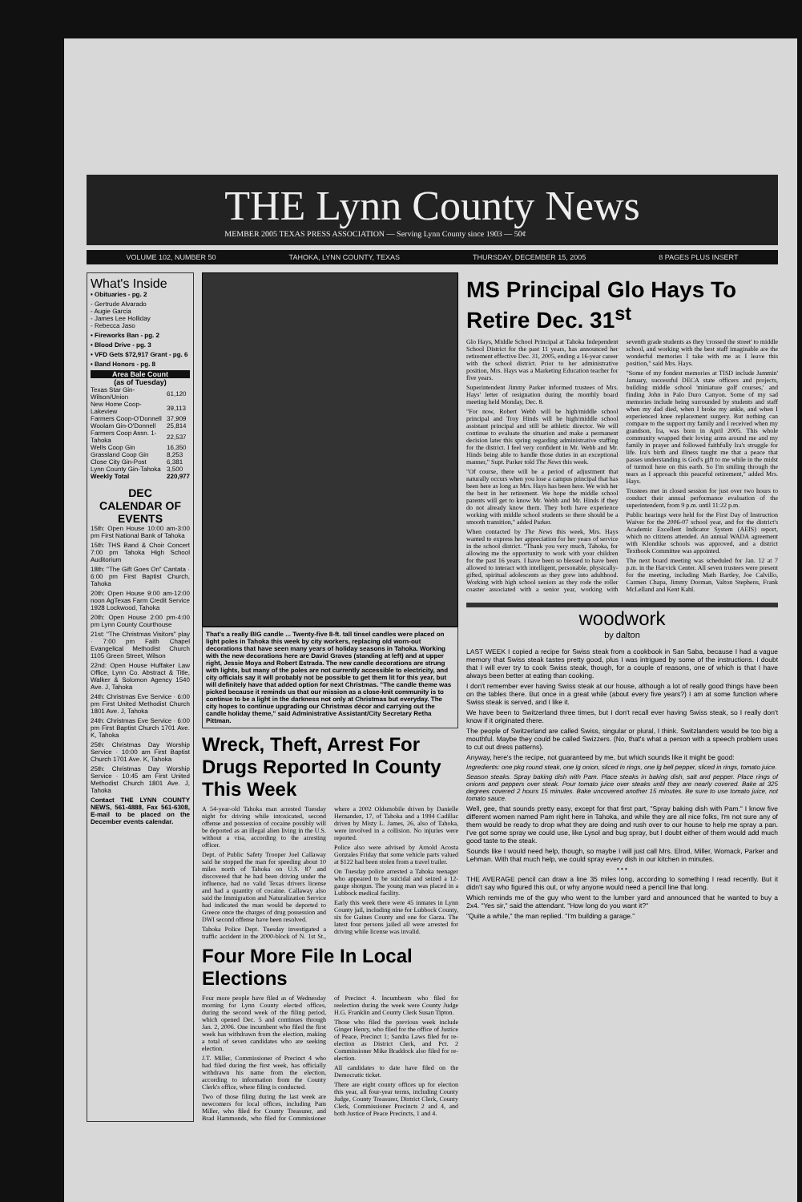THE Lynn County News
MEMBER 2005 TEXAS PRESS ASSOCIATION — Serving Lynn County since 1903 — 50¢
VOLUME 102, NUMBER 50 TAHOKA, LYNN COUNTY, TEXAS THURSDAY, DECEMBER 15, 2005 8 PAGES PLUS INSERT
What's Inside
• Obituaries - pg. 2
- Gertrude Alvarado
- Augie Garcia
- James Lee Holliday
- Rebecca Jaso
• Fireworks Ban - pg. 2
• Blood Drive - pg. 3
• VFD Gets $72,917 Grant - pg. 6
• Band Honors - pg. 8
Area Bale Count
(as of Tuesday)
| Texas Star Gin-Wilson/Union | 61,120 |
| New Home Coop-Lakeview | 39,113 |
| Farmers Coop-O'Donnell | 37,909 |
| Woolam Gin-O'Donnell | 25,814 |
| Farmers Coop Assn. 1-Tahoka | 22,537 |
| Wells Coop Gin | 16,350 |
| Grassland Coop Gin | 8,253 |
| Close City Gin-Post | 6,381 |
| Lynn County Gin-Tahoka | 3,500 |
| Weekly Total | 220,977 |
DEC
CALENDAR OF EVENTS
15th: Open House 10:00 am-3:00 pm First National Bank of Tahoka
15th: THS Band & Choir Concert 7:00 pm Tahoka High School Auditorium
18th: "The Gift Goes On" Cantata · 6:00 pm First Baptist Church, Tahoka
20th: Open House 9:00 am-12:00 noon AgTexas Farm Credit Service 1928 Lockwood, Tahoka
20th: Open House 2:00 pm-4:00 pm Lynn County Courthouse
21st: "The Christmas Visitors" play · 7:00 pm Faith Chapel Evangelical Methodist Church 1105 Green Street, Wilson
22nd: Open House Huffaker Law Office, Lynn Co. Abstract & Title, Walker & Solomon Agency 1540 Ave. J, Tahoka
24th: Christmas Eve Service · 6:00 pm First United Methodist Church 1801 Ave. J, Tahoka
24th: Christmas Eve Service · 6:00 pm First Baptist Church 1701 Ave. K, Tahoka
25th: Christmas Day Worship Service · 10:00 am First Baptist Church 1701 Ave. K, Tahoka
25th: Christmas Day Worship Service · 10:45 am First United Methodist Church 1801 Ave. J, Tahoka
Contact THE LYNN COUNTY NEWS, 561-4888, Fax 561-6308, E-mail to be placed on the December events calendar.
That's a really BIG candle ... Twenty-five 8-ft. tall tinsel candles were placed on light poles in Tahoka this week by city workers, replacing old worn-out decorations that have seen many years of holiday seasons in Tahoka. Working with the new decorations here are David Graves (standing at left) and at upper right, Jessie Moya and Robert Estrada. The new candle decorations are strung with lights, but many of the poles are not currently accessible to electricity, and city officials say it will probably not be possible to get them lit for this year, but will definitely have that added option for next Christmas. "The candle theme was picked because it reminds us that our mission as a close-knit community is to continue to be a light in the darkness not only at Christmas but everyday. The city hopes to continue upgrading our Christmas décor and carrying out the candle holiday theme," said Administrative Assistant/City Secretary Retha Pittman.
Wreck, Theft, Arrest For Drugs Reported In County This Week
A 54-year-old Tahoka man arrested Tuesday night for driving while intoxicated, second offense and possession of cocaine possibly will be deported as an illegal alien living in the U.S. without a visa, according to the arresting officer.
Dept. of Public Safety Trooper Joel Callaway said he stopped the man for speeding about 10 miles north of Tahoka on U.S. 87 and discovered that he had been driving under the influence, had no valid Texas drivers license and had a quantity of cocaine. Callaway also said the Immigration and Naturalization Service had indicated the man would be deported to Greece once the charges of drug possession and DWI second offense have been resolved.
Tahoka Police Dept. Tuesday investigated a traffic accident in the 2000-block of N. 1st St., where a 2002 Oldsmobile driven by Danielle Hernandez, 17, of Tahoka and a 1994 Cadillac driven by Misty L. James, 26, also of Tahoka, were involved in a collision. No injuries were reported.
Police also were advised by Arnold Acosta Gonzales Friday that some vehicle parts valued at $122 had been stolen from a travel trailer.
On Tuesday police arrested a Tahoka teenager who appeared to be suicidal and seized a 12-gauge shotgun. The young man was placed in a Lubbock medical facility.
Early this week there were 45 inmates in Lynn County jail, including nine for Lubbock County, six for Gaines County and one for Garza. The latest four persons jailed all were arrested for driving while license was invalid.
Four More File In Local Elections
Four more people have filed as of Wednesday morning for Lynn County elected offices, during the second week of the filing period, which opened Dec. 5 and continues through Jan. 2, 2006. One incumbent who filed the first week has withdrawn from the election, making a total of seven candidates who are seeking election.
J.T. Miller, Commissioner of Precinct 4 who had filed during the first week, has officially withdrawn his name from the election, according to information from the County Clerk's office, where filing is conducted.
Two of those filing during the last week are newcomers for local offices, including Pam Miller, who filed for County Treasurer, and Brad Hammonds, who filed for Commissioner of Precinct 4. Incumbents who filed for reelection during the week were County Judge H.G. Franklin and County Clerk Susan Tipton.
Those who filed the previous week include Ginger Henry, who filed for the office of Justice of Peace, Precinct 1; Sandra Laws filed for re-election as District Clerk, and Pct. 2 Commissioner Mike Braddock also filed for re-election.
All candidates to date have filed on the Democratic ticket.
There are eight county offices up for election this year, all four-year terms, including County Judge, County Treasurer, District Clerk, County Clerk, Commissioner Precincts 2 and 4, and both Justice of Peace Precincts, 1 and 4.
MS Principal Glo Hays To Retire Dec. 31<sup>st</sup>
Glo Hays, Middle School Principal at Tahoka Independent School District for the past 11 years, has announced her retirement effective Dec. 31, 2005, ending a 16-year career with the school district. Prior to her administrative position, Mrs. Hays was a Marketing Education teacher for five years.
Superintendent Jimmy Parker informed trustees of Mrs. Hays' letter of resignation during the monthly board meeting held Monday, Dec. 8.
"For now, Robert Webb will be high/middle school principal and Troy Hinds will be high/middle school assistant principal and still be athletic director. We will continue to evaluate the situation and make a permanent decision later this spring regarding administrative staffing for the district. I feel very confident in Mr. Webb and Mr. Hinds being able to handle those duties in an exceptional manner," Supt. Parker told The News this week.
"Of course, there will be a period of adjustment that naturally occurs when you lose a campus principal that has been here as long as Mrs. Hays has been here. We wish her the best in her retirement. We hope the middle school parents will get to know Mr. Webb and Mr. Hinds if they do not already know them. They both have experience working with middle school students so there should be a smooth transition," added Parker.
When contacted by The News this week, Mrs. Hays wanted to express her appreciation for her years of service in the school district. "Thank you very much, Tahoka, for allowing me the opportunity to work with your children for the past 16 years. I have been so blessed to have been allowed to interact with intelligent, personable, physically-gifted, spiritual adolescents as they grew into adulthood. Working with high school seniors as they rode the roller coaster associated with a senior year, working with seventh grade students as they 'crossed the street' to middle school, and working with the best staff imaginable are the wonderful memories I take with me as I leave this position," said Mrs. Hays.
"Some of my fondest memories at TISD include Jammin' January, successful DECA state officers and projects, building middle school 'miniature golf courses,' and finding John in Palo Duro Canyon. Some of my sad memories include being surrounded by students and staff when my dad died, when I broke my ankle, and when I experienced knee replacement surgery. But nothing can compare to the support my family and I received when my grandson, Ira, was born in April 2005. This whole community wrapped their loving arms around me and my family in prayer and followed faithfully Ira's struggle for life. Ira's birth and illness taught me that a peace that passes understanding is God's gift to me while in the midst of turmoil here on this earth. So I'm smiling through the tears as I approach this peaceful retirement," added Mrs. Hays.
Trustees met in closed session for just over two hours to conduct their annual performance evaluation of the superintendent, from 9 p.m. until 11:22 p.m.
Public hearings were held for the First Day of Instruction Waiver for the 2006-07 school year, and for the district's Academic Excellent Indicator System (AEIS) report, which no citizens attended. An annual WADA agreement with Klondike schools was approved, and a district Textbook Committee was appointed.
The next board meeting was scheduled for Jan. 12 at 7 p.m. in the Harvick Center. All seven trustees were present for the meeting, including Math Bartley, Joe Calvillo, Carmen Chapa, Jimmy Dorman, Valton Stephens, Frank McLelland and Kent Kahl.
woodwork
by dalton
LAST WEEK I copied a recipe for Swiss steak from a cookbook in San Saba, because I had a vague memory that Swiss steak tastes pretty good, plus I was intrigued by some of the instructions. I doubt that I will ever try to cook Swiss steak, though, for a couple of reasons, one of which is that I have always been better at eating than cooking.
I don't remember ever having Swiss steak at our house, although a lot of really good things have been on the tables there. But once in a great while (about every five years?) I am at some function where Swiss steak is served, and I like it.
We have been to Switzerland three times, but I don't recall ever having Swiss steak, so I really don't know if it originated there.
The people of Switzerland are called Swiss, singular or plural, I think. Switzlanders would be too big a mouthful. Maybe they could be called Swizzers. (No, that's what a person with a speech problem uses to cut out dress patterns).
Anyway, here's the recipe, not guaranteed by me, but which sounds like it might be good:
Ingredients: one pkg round steak, one lg onion, sliced in rings, one lg bell pepper, sliced in rings, tomato juice.
Season steaks. Spray baking dish with Pam. Place steaks in baking dish, salt and pepper. Place rings of onions and peppers over steak. Pour tomato juice over steaks until they are nearly covered. Bake at 325 degrees covered 2 hours 15 minutes. Bake uncovered another 15 minutes. Be sure to use tomato juice, not tomato sauce.
Well, gee, that sounds pretty easy, except for that first part, "Spray baking dish with Pam." I know five different women named Pam right here in Tahoka, and while they are all nice folks, I'm not sure any of them would be ready to drop what they are doing and rush over to our house to help me spray a pan. I've got some spray we could use, like Lysol and bug spray, but I doubt either of them would add much good taste to the steak.
Sounds like I would need help, though, so maybe I will just call Mrs. Elrod, Miller, Womack, Parker and Lehman. With that much help, we could spray every dish in our kitchen in minutes.
• • •
THE AVERAGE pencil can draw a line 35 miles long, according to something I read recently. But it didn't say who figured this out, or why anyone would need a pencil line that long.
Which reminds me of the guy who went to the lumber yard and announced that he wanted to buy a 2x4. "Yes sir," said the attendant. "How long do you want it?"
"Quite a while," the man replied. "I'm building a garage."